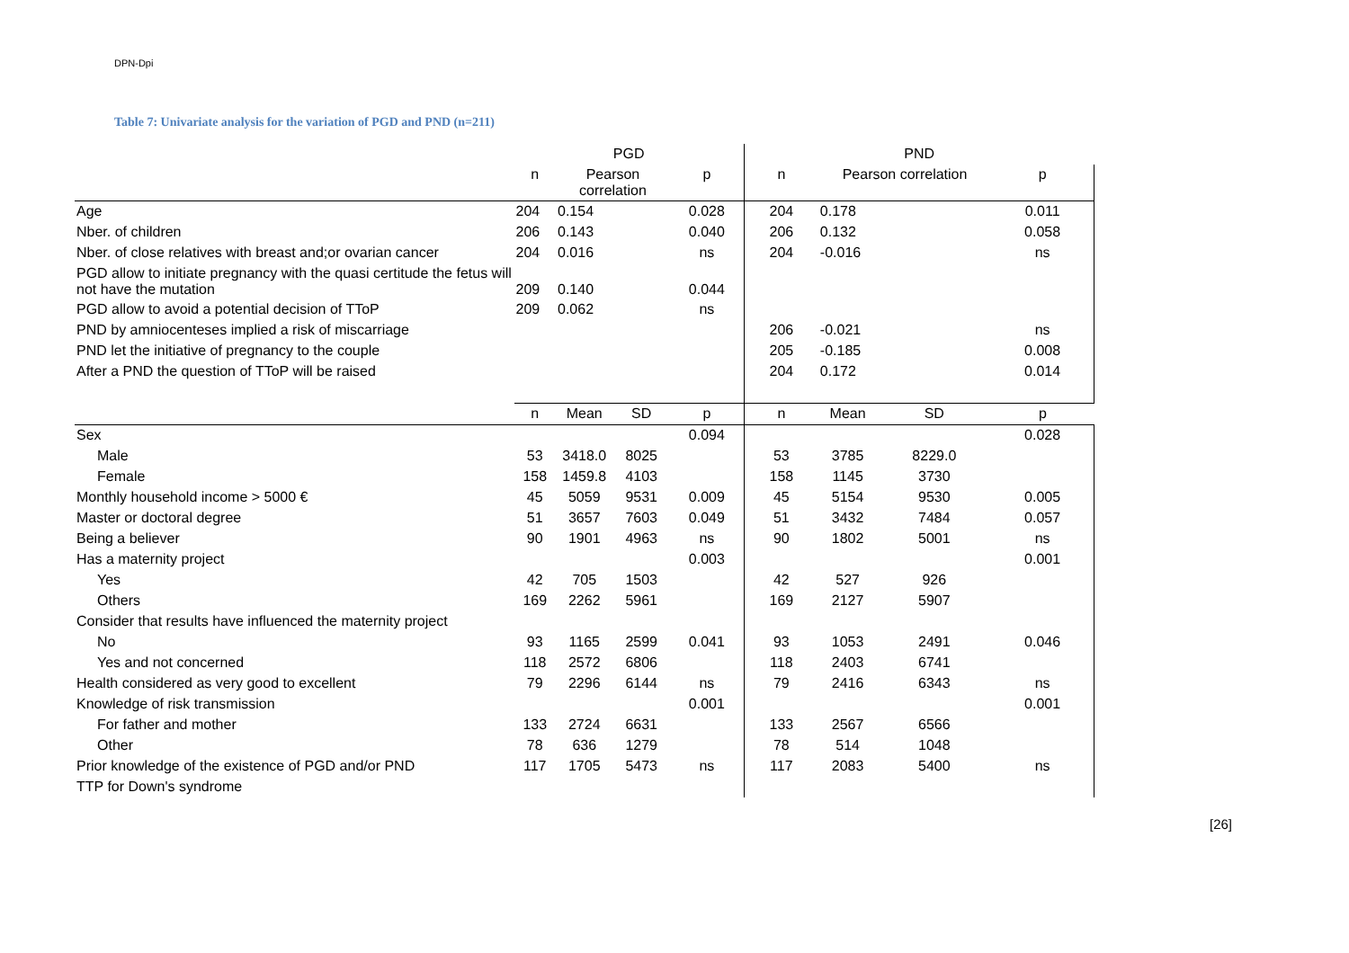DPN-Dpi
Table 7: Univariate analysis for the variation of PGD and PND (n=211)
| | PGD | | | | PND | | | |
| --- | --- | --- | --- | --- | --- | --- | --- | --- |
| | n | Pearson correlation | | p | n | Pearson correlation | | p |
| Age | 204 | 0.154 | | 0.028 | 204 | 0.178 | | 0.011 |
| Nber. of children | 206 | 0.143 | | 0.040 | 206 | 0.132 | | 0.058 |
| Nber. of close relatives with breast and;or ovarian cancer | 204 | 0.016 | | ns | 204 | -0.016 | | ns |
| PGD allow to initiate pregnancy with the quasi certitude the fetus will not have the mutation | 209 | 0.140 | | 0.044 | | | | |
| PGD allow to avoid a potential decision of TToP | 209 | 0.062 | | ns | | | | |
| PND by amniocenteses implied a risk of miscarriage | | | | | 206 | -0.021 | | ns |
| PND let the initiative of pregnancy to the couple | | | | | 205 | -0.185 | | 0.008 |
| After a PND the question of TToP will be raised | | | | | 204 | 0.172 | | 0.014 |
| | n | Mean | SD | p | n | Mean | SD | p |
| Sex | | | | 0.094 | | | | 0.028 |
| Male | 53 | 3418.0 | 8025 | | 53 | 3785 | 8229.0 | |
| Female | 158 | 1459.8 | 4103 | | 158 | 1145 | 3730 | |
| Monthly household income > 5000 € | 45 | 5059 | 9531 | 0.009 | 45 | 5154 | 9530 | 0.005 |
| Master or doctoral degree | 51 | 3657 | 7603 | 0.049 | 51 | 3432 | 7484 | 0.057 |
| Being a believer | 90 | 1901 | 4963 | ns | 90 | 1802 | 5001 | ns |
| Has a maternity project | | | | 0.003 | | | | 0.001 |
| Yes | 42 | 705 | 1503 | | 42 | 527 | 926 | |
| Others | 169 | 2262 | 5961 | | 169 | 2127 | 5907 | |
| Consider that results have influenced the maternity project | | | | | | | | |
| No | 93 | 1165 | 2599 | 0.041 | 93 | 1053 | 2491 | 0.046 |
| Yes and not concerned | 118 | 2572 | 6806 | | 118 | 2403 | 6741 | |
| Health considered as very good to excellent | 79 | 2296 | 6144 | ns | 79 | 2416 | 6343 | ns |
| Knowledge of risk transmission | | | | 0.001 | | | | 0.001 |
| For father and mother | 133 | 2724 | 6631 | | 133 | 2567 | 6566 | |
| Other | 78 | 636 | 1279 | | 78 | 514 | 1048 | |
| Prior knowledge of the existence of PGD and/or PND | 117 | 1705 | 5473 | ns | 117 | 2083 | 5400 | ns |
| TTP for Down's syndrome | | | | | | | | |
[26]